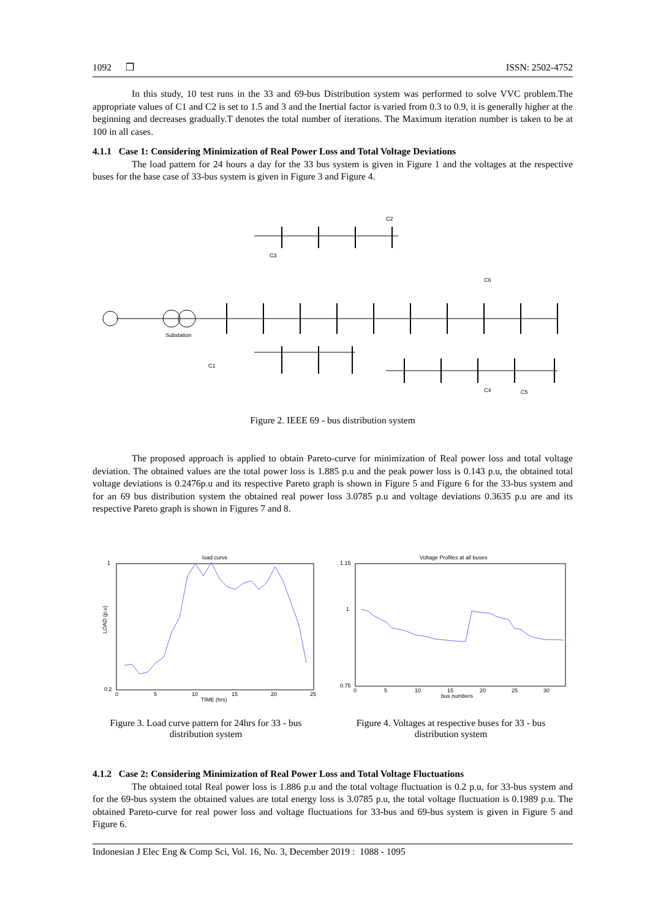1092 ❒ ISSN: 2502-4752
In this study, 10 test runs in the 33 and 69-bus Distribution system was performed to solve VVC problem.The appropriate values of C1 and C2 is set to 1.5 and 3 and the Inertial factor is varied from 0.3 to 0.9, it is generally higher at the beginning and decreases gradually.T denotes the total number of iterations. The Maximum iteration number is taken to be at 100 in all cases.
4.1.1 Case 1: Considering Minimization of Real Power Loss and Total Voltage Deviations
The load pattern for 24 hours a day for the 33 bus system is given in Figure 1 and the voltages at the respective buses for the base case of 33-bus system is given in Figure 3 and Figure 4.
Substation
C2
C6
C4
C5
C1
C3
Figure 2. IEEE 69 - bus distribution system
The proposed approach is applied to obtain Pareto-curve for minimization of Real power loss and total voltage deviation. The obtained values are the total power loss is 1.885 p.u and the peak power loss is 0.143 p.u, the obtained total voltage deviations is 0.2476p.u and its respective Pareto graph is shown in Figure 5 and Figure 6 for the 33-bus system and for an 69 bus distribution system the obtained real power loss 3.0785 p.u and voltage deviations 0.3635 p.u are and its respective Pareto graph is shown in Figures 7 and 8.
load curve
1
0.2
LOAD (p.u)
0
5
10
15
20
25
TIME (hrs)
Voltage Profiles at all buses
1.15
1
0.75
0
5
10
15
20
25
30
bus numbers
Figure 3. Load curve pattern for 24hrs for 33 - bus distribution system
Figure 4. Voltages at respective buses for 33 - bus distribution system
4.1.2 Case 2: Considering Minimization of Real Power Loss and Total Voltage Fluctuations
The obtained total Real power loss is 1.886 p.u and the total voltage fluctuation is 0.2 p.u, for 33-bus system and for the 69-bus system the obtained values are total energy loss is 3.0785 p.u, the total voltage fluctuation is 0.1989 p.u. The obtained Pareto-curve for real power loss and voltage fluctuations for 33-bus and 69-bus system is given in Figure 5 and Figure 6.
Indonesian J Elec Eng & Comp Sci, Vol. 16, No. 3, December 2019 : 1088 - 1095